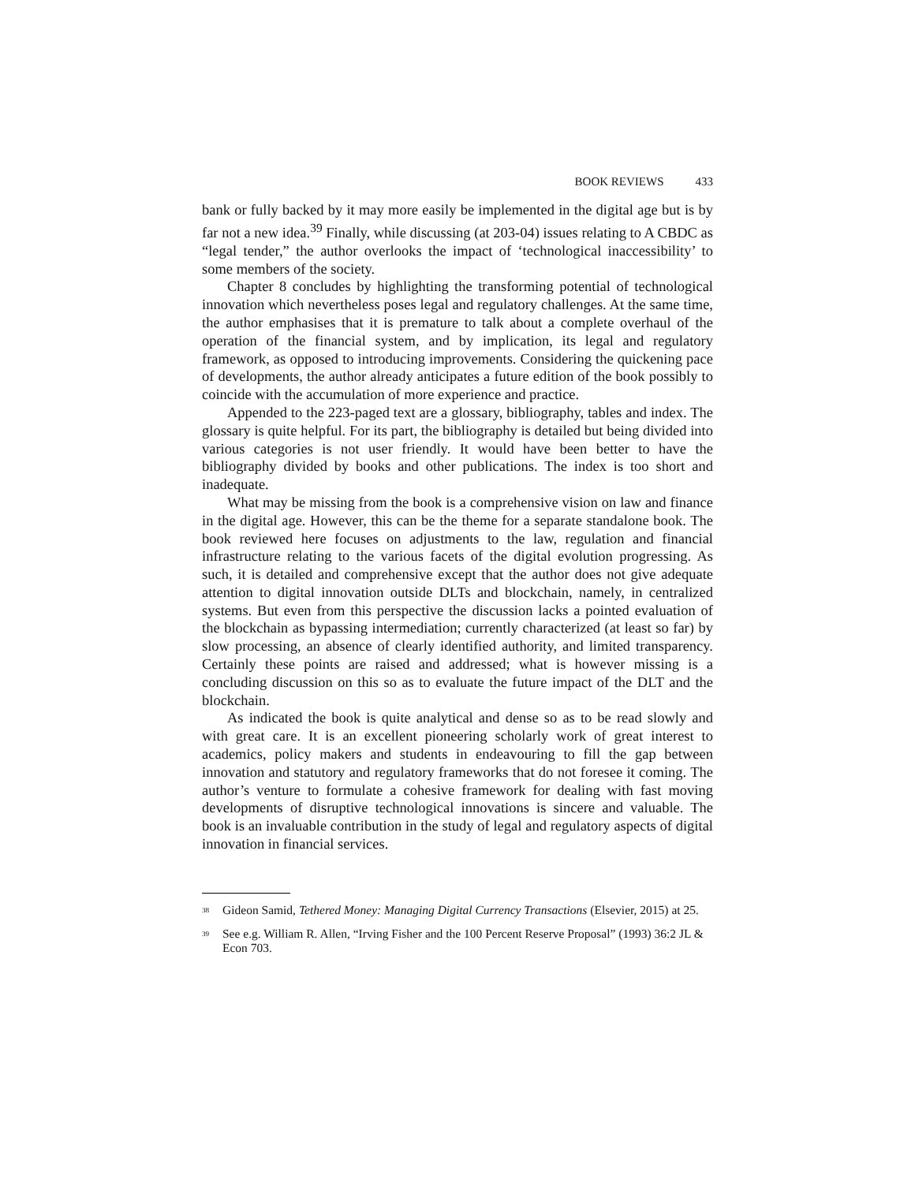BOOK REVIEWS 433
bank or fully backed by it may more easily be implemented in the digital age but is by far not a new idea.<sup>39</sup> Finally, while discussing (at 203-04) issues relating to A CBDC as “legal tender,” the author overlooks the impact of ‘technological inaccessibility’ to some members of the society.
Chapter 8 concludes by highlighting the transforming potential of technological innovation which nevertheless poses legal and regulatory challenges. At the same time, the author emphasises that it is premature to talk about a complete overhaul of the operation of the financial system, and by implication, its legal and regulatory framework, as opposed to introducing improvements. Considering the quickening pace of developments, the author already anticipates a future edition of the book possibly to coincide with the accumulation of more experience and practice.
Appended to the 223-paged text are a glossary, bibliography, tables and index. The glossary is quite helpful. For its part, the bibliography is detailed but being divided into various categories is not user friendly. It would have been better to have the bibliography divided by books and other publications. The index is too short and inadequate.
What may be missing from the book is a comprehensive vision on law and finance in the digital age. However, this can be the theme for a separate standalone book. The book reviewed here focuses on adjustments to the law, regulation and financial infrastructure relating to the various facets of the digital evolution progressing. As such, it is detailed and comprehensive except that the author does not give adequate attention to digital innovation outside DLTs and blockchain, namely, in centralized systems. But even from this perspective the discussion lacks a pointed evaluation of the blockchain as bypassing intermediation; currently characterized (at least so far) by slow processing, an absence of clearly identified authority, and limited transparency. Certainly these points are raised and addressed; what is however missing is a concluding discussion on this so as to evaluate the future impact of the DLT and the blockchain.
As indicated the book is quite analytical and dense so as to be read slowly and with great care. It is an excellent pioneering scholarly work of great interest to academics, policy makers and students in endeavouring to fill the gap between innovation and statutory and regulatory frameworks that do not foresee it coming. The author’s venture to formulate a cohesive framework for dealing with fast moving developments of disruptive technological innovations is sincere and valuable. The book is an invaluable contribution in the study of legal and regulatory aspects of digital innovation in financial services.
<sup>38</sup> Gideon Samid, Tethered Money: Managing Digital Currency Transactions (Elsevier, 2015) at 25.
<sup>39</sup> See e.g. William R. Allen, “Irving Fisher and the 100 Percent Reserve Proposal” (1993) 36:2 JL & Econ 703.